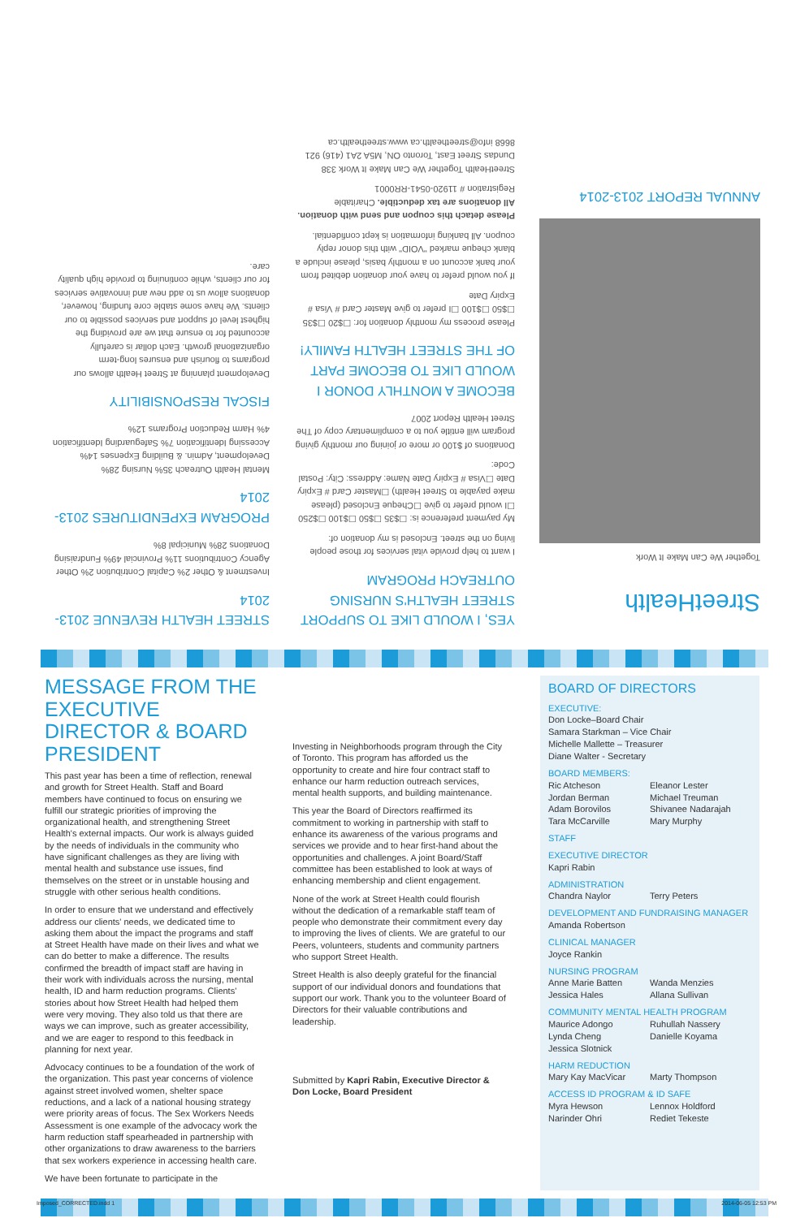STREET HEALTH REVENUE 2013-2014
Investment & Other 2% Capital Contribution 2% Other Agency Contributions 11% Provincial 49% Fundraising Donations 28% Municipal 8%
PROGRAM EXPENDITURES 2013-2014
Mental Health Outreach 35% Nursing 28% Development, Admin. & Building Expenses 14% Accessing Identification 7% Safeguarding Identification 4% Harm Reduction Programs 12%
FISCAL RESPONSIBILITY
Development planning at Street Health allows our programs to flourish and ensures long-term organizational growth. Each dollar is carefully accounted for to ensure that we are providing the highest level of support and services possible to our clients. We have some stable core funding, however, donations allow us to add new and innovative services for our clients, while continuing to provide high quality care.
YES, I WOULD LIKE TO SUPPORT STREET HEALTH'S NURSING OUTREACH PROGRAM
I want to help provide vital services for those people living on the street. Enclosed is my donation of:
My payment preference is: ☐$35 ☐$50 ☐$100 ☐$250 ☐I would prefer to give ☐Cheque Enclosed (please make payable to Street Health) ☐Master Card # Expiry Date ☐Visa # Expiry Date Name: Address: City: Postal Code:
Donations of $100 or more or joining our monthly giving program will entitle you to a complimentary copy of The Street Health Report 2007
BECOME A MONTHLY DONOR I WOULD LIKE TO BECOME PART OF THE STREET HEALTH FAMILY!
Please process my monthly donation for: ☐$20 ☐$35 ☐$50 ☐$100 ☐I prefer to give Master Card # Visa # Expiry Date
If you would prefer to have your donation debited from your bank account on a monthly basis, please include a blank cheque marked "VOID" with this donor reply coupon. All banking information is kept confidential.
Please detach this coupon and send with donation. All donations are tax deductible. Charitable Registration # 11920-0541-RR0001
StreetHealth Together We Can Make It Work 338 Dundas Street East, Toronto ON, M5A 2A1 (416) 921 8668 info@streethealth.ca www.streethealth.ca
StreetHealth
Together We Can Make It Work
ANNUAL REPORT 2013-2014
MESSAGE FROM THE EXECUTIVE DIRECTOR & BOARD PRESIDENT
This past year has been a time of reflection, renewal and growth for Street Health. Staff and Board members have continued to focus on ensuring we fulfill our strategic priorities of improving the organizational health, and strengthening Street Health's external impacts. Our work is always guided by the needs of individuals in the community who have significant challenges as they are living with mental health and substance use issues, find themselves on the street or in unstable housing and struggle with other serious health conditions.
In order to ensure that we understand and effectively address our clients' needs, we dedicated time to asking them about the impact the programs and staff at Street Health have made on their lives and what we can do better to make a difference. The results confirmed the breadth of impact staff are having in their work with individuals across the nursing, mental health, ID and harm reduction programs. Clients' stories about how Street Health had helped them were very moving. They also told us that there are ways we can improve, such as greater accessibility, and we are eager to respond to this feedback in planning for next year.
Advocacy continues to be a foundation of the work of the organization. This past year concerns of violence against street involved women, shelter space reductions, and a lack of a national housing strategy were priority areas of focus. The Sex Workers Needs Assessment is one example of the advocacy work the harm reduction staff spearheaded in partnership with other organizations to draw awareness to the barriers that sex workers experience in accessing health care.
We have been fortunate to participate in the
Investing in Neighborhoods program through the City of Toronto. This program has afforded us the opportunity to create and hire four contract staff to enhance our harm reduction outreach services, mental health supports, and building maintenance.
This year the Board of Directors reaffirmed its commitment to working in partnership with staff to enhance its awareness of the various programs and services we provide and to hear first-hand about the opportunities and challenges. A joint Board/Staff committee has been established to look at ways of enhancing membership and client engagement.
None of the work at Street Health could flourish without the dedication of a remarkable staff team of people who demonstrate their commitment every day to improving the lives of clients. We are grateful to our Peers, volunteers, students and community partners who support Street Health.
Street Health is also deeply grateful for the financial support of our individual donors and foundations that support our work. Thank you to the volunteer Board of Directors for their valuable contributions and leadership.
Submitted by Kapri Rabin, Executive Director & Don Locke, Board President
BOARD OF DIRECTORS
EXECUTIVE:
Don Locke–Board Chair
Samara Starkman – Vice Chair
Michelle Mallette – Treasurer
Diane Walter - Secretary
BOARD MEMBERS:
Ric Atcheson Eleanor Lester Jordan Berman Michael Treuman Adam Borovilos Shivanee Nadarajah Tara McCarville Mary Murphy
STAFF
EXECUTIVE DIRECTOR
Kapri Rabin
ADMINISTRATION
Chandra Naylor Terry Peters
DEVELOPMENT AND FUNDRAISING MANAGER
Amanda Robertson
CLINICAL MANAGER
Joyce Rankin
NURSING PROGRAM
Anne Marie Batten Wanda Menzies Jessica Hales Allana Sullivan
COMMUNITY MENTAL HEALTH PROGRAM
Maurice Adongo Ruhullah Nassery Lynda Cheng Danielle Koyama Jessica Slotnick
HARM REDUCTION
Mary Kay MacVicar Marty Thompson
ACCESS ID PROGRAM & ID SAFE
Myra Hewson Lennox Holdford Narinder Ohri Rediet Tekeste
Imposed_CORRECTED.indd 1 2014-06-05 12:53 PM